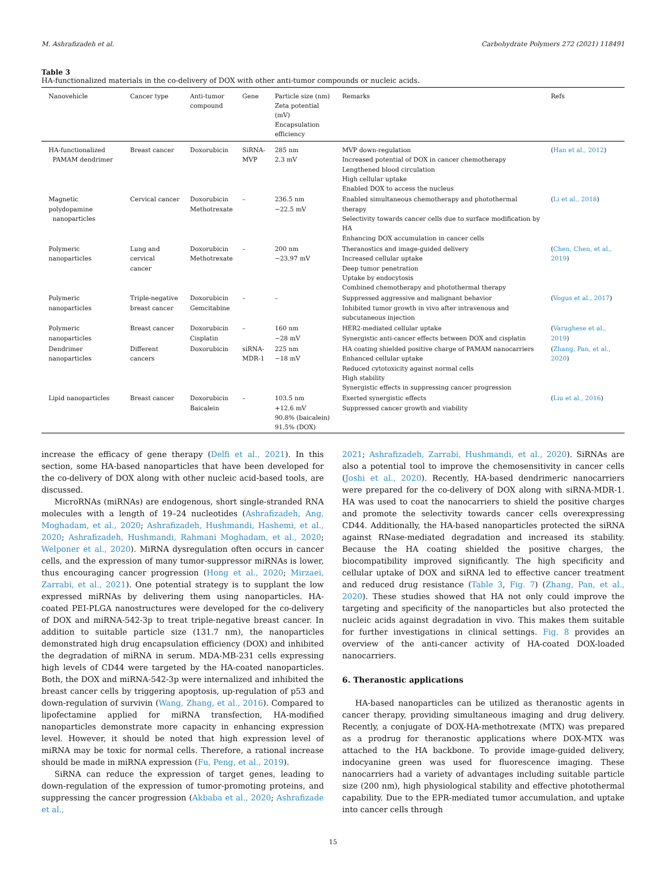M. Ashrafizadeh et al. Carbohydrate Polymers 272 (2021) 118491
Table 3
HA-functionalized materials in the co-delivery of DOX with other anti-tumor compounds or nucleic acids.
| Nanovehicle | Cancer type | Anti-tumor compound | Gene | Particle size (nm) Zeta potential (mV) Encapsulation efficiency | Remarks | Refs |
| --- | --- | --- | --- | --- | --- | --- |
| HA-functionalized PAMAM dendrimer | Breast cancer | Doxorubicin | SiRNA- MVP | 285 nm 2.3 mV | MVP down-regulation Increased potential of DOX in cancer chemotherapy Lengthened blood circulation High cellular uptake Enabled DOX to access the nucleus | ( Han et al., 2012 ) |
| Magnetic polydopamine nanoparticles | Cervical cancer | Doxorubicin Methotrexate | – | 236.5 nm −22.5 mV | Enabled simultaneous chemotherapy and photothermal therapy Selectivity towards cancer cells due to surface modification by HA Enhancing DOX accumulation in cancer cells | ( Li et al., 2018 ) |
| Polymeric nanoparticles | Lung and cervical cancer | Doxorubicin Methotrexate | – | 200 nm −23.97 mV | Theranostics and image-guided delivery Increased cellular uptake Deep tumor penetration Uptake by endocytosis Combined chemotherapy and photothermal therapy | ( Chen, Chen, et al., 2019 ) |
| Polymeric nanoparticles | Triple-negative breast cancer | Doxorubicin Gemcitabine | – | – | Suppressed aggressive and malignant behavior Inhibited tumor growth in vivo after intravenous and subcutaneous injection | ( Vogus et al., 2017 ) |
| Polymeric nanoparticles | Breast cancer | Doxorubicin Cisplatin | – | 160 nm −28 mV | HER2-mediated cellular uptake Synergistic anti-cancer effects between DOX and cisplatin | ( Varughese et al., 2019 ) |
| Dendrimer nanoparticles | Different cancers | Doxorubicin | siRNA- MDR-1 | 225 nm −18 mV | HA coating shielded positive charge of PAMAM nanocarriers Enhanced cellular uptake Reduced cytotoxicity against normal cells High stability Synergistic effects in suppressing cancer progression | ( Zhang, Pan, et al., 2020 ) |
| Lipid nanoparticles | Breast cancer | Doxorubicin Baicalein | – | 103.5 nm +12.6 mV 90.8% (baicalein) 91.5% (DOX) | Exerted synergistic effects Suppressed cancer growth and viability | ( Liu et al., 2016 ) |
increase the efficacy of gene therapy (Delfi et al., 2021). In this section, some HA-based nanoparticles that have been developed for the co-delivery of DOX along with other nucleic acid-based tools, are discussed.
MicroRNAs (miRNAs) are endogenous, short single-stranded RNA molecules with a length of 19–24 nucleotides (Ashrafizadeh, Ang, Moghadam, et al., 2020; Ashrafizadeh, Hushmandi, Hashemi, et al., 2020; Ashrafizadeh, Hushmandi, Rahmani Moghadam, et al., 2020; Welponer et al., 2020). MiRNA dysregulation often occurs in cancer cells, and the expression of many tumor-suppressor miRNAs is lower, thus encouraging cancer progression (Hong et al., 2020; Mirzaei, Zarrabi, et al., 2021). One potential strategy is to supplant the low expressed miRNAs by delivering them using nanoparticles. HA-coated PEI-PLGA nanostructures were developed for the co-delivery of DOX and miRNA-542-3p to treat triple-negative breast cancer. In addition to suitable particle size (131.7 nm), the nanoparticles demonstrated high drug encapsulation efficiency (DOX) and inhibited the degradation of miRNA in serum. MDA-MB-231 cells expressing high levels of CD44 were targeted by the HA-coated nanoparticles. Both, the DOX and miRNA-542-3p were internalized and inhibited the breast cancer cells by triggering apoptosis, up-regulation of p53 and down-regulation of survivin (Wang, Zhang, et al., 2016). Compared to lipofectamine applied for miRNA transfection, HA-modified nanoparticles demonstrate more capacity in enhancing expression level. However, it should be noted that high expression level of miRNA may be toxic for normal cells. Therefore, a rational increase should be made in miRNA expression (Fu, Peng, et al., 2019).
SiRNA can reduce the expression of target genes, leading to down-regulation of the expression of tumor-promoting proteins, and suppressing the cancer progression (Akbaba et al., 2020; Ashrafizade et al.,
2021; Ashrafizadeh, Zarrabi, Hushmandi, et al., 2020). SiRNAs are also a potential tool to improve the chemosensitivity in cancer cells (Joshi et al., 2020). Recently, HA-based dendrimeric nanocarriers were prepared for the co-delivery of DOX along with siRNA-MDR-1. HA was used to coat the nanocarriers to shield the positive charges and promote the selectivity towards cancer cells overexpressing CD44. Additionally, the HA-based nanoparticles protected the siRNA against RNase-mediated degradation and increased its stability. Because the HA coating shielded the positive charges, the biocompatibility improved significantly. The high specificity and cellular uptake of DOX and siRNA led to effective cancer treatment and reduced drug resistance (Table 3, Fig. 7) (Zhang, Pan, et al., 2020). These studies showed that HA not only could improve the targeting and specificity of the nanoparticles but also protected the nucleic acids against degradation in vivo. This makes them suitable for further investigations in clinical settings. Fig. 8 provides an overview of the anti-cancer activity of HA-coated DOX-loaded nanocarriers.
6. Theranostic applications
HA-based nanoparticles can be utilized as theranostic agents in cancer therapy, providing simultaneous imaging and drug delivery. Recently, a conjugate of DOX-HA-methotrexate (MTX) was prepared as a prodrug for theranostic applications where DOX-MTX was attached to the HA backbone. To provide image-guided delivery, indocyanine green was used for fluorescence imaging. These nanocarriers had a variety of advantages including suitable particle size (200 nm), high physiological stability and effective photothermal capability. Due to the EPR-mediated tumor accumulation, and uptake into cancer cells through
15